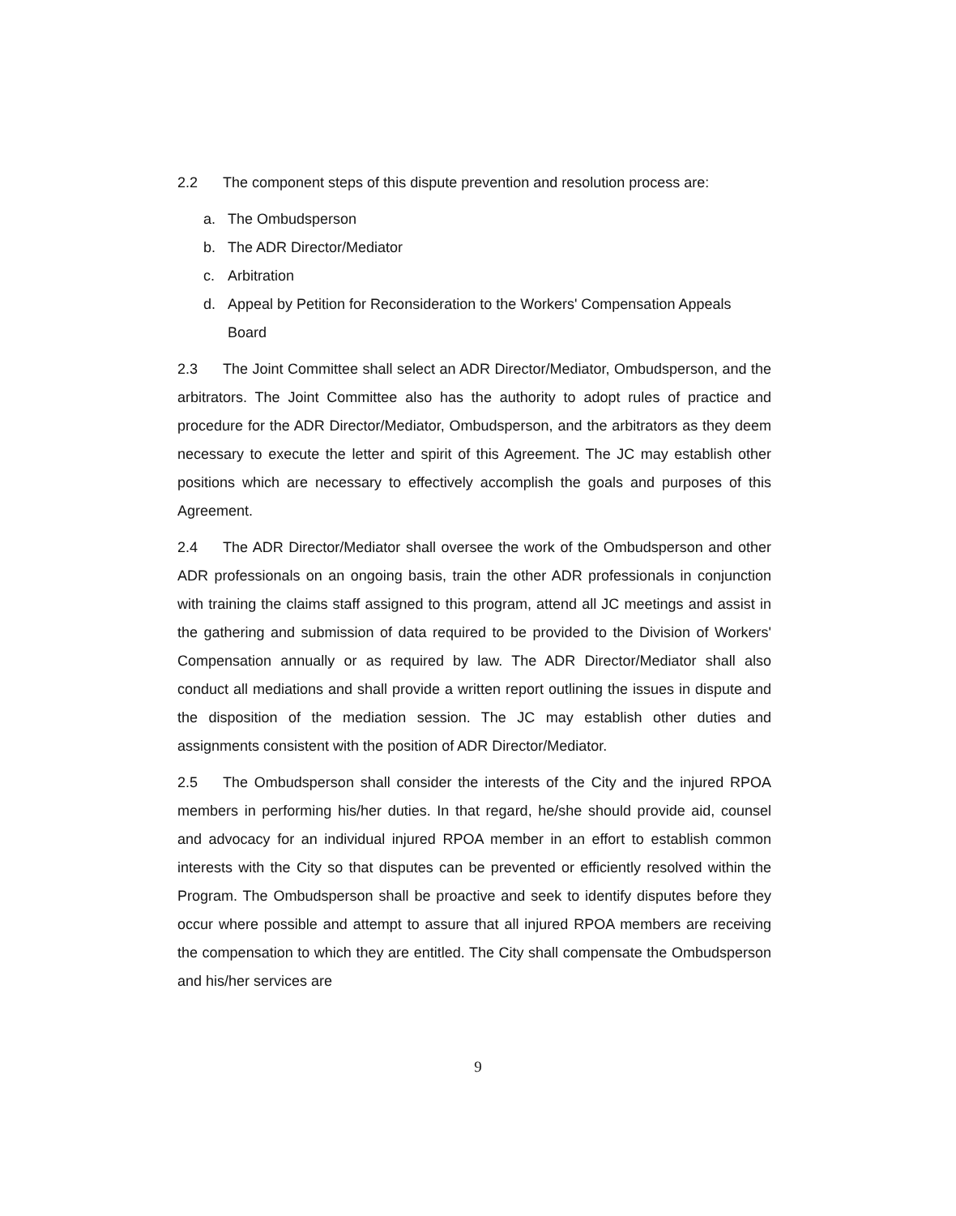2.2 The component steps of this dispute prevention and resolution process are:
a. The Ombudsperson
b. The ADR Director/Mediator
c. Arbitration
d. Appeal by Petition for Reconsideration to the Workers' Compensation Appeals Board
2.3 The Joint Committee shall select an ADR Director/Mediator, Ombudsperson, and the arbitrators. The Joint Committee also has the authority to adopt rules of practice and procedure for the ADR Director/Mediator, Ombudsperson, and the arbitrators as they deem necessary to execute the letter and spirit of this Agreement. The JC may establish other positions which are necessary to effectively accomplish the goals and purposes of this Agreement.
2.4 The ADR Director/Mediator shall oversee the work of the Ombudsperson and other ADR professionals on an ongoing basis, train the other ADR professionals in conjunction with training the claims staff assigned to this program, attend all JC meetings and assist in the gathering and submission of data required to be provided to the Division of Workers' Compensation annually or as required by law. The ADR Director/Mediator shall also conduct all mediations and shall provide a written report outlining the issues in dispute and the disposition of the mediation session. The JC may establish other duties and assignments consistent with the position of ADR Director/Mediator.
2.5 The Ombudsperson shall consider the interests of the City and the injured RPOA members in performing his/her duties. In that regard, he/she should provide aid, counsel and advocacy for an individual injured RPOA member in an effort to establish common interests with the City so that disputes can be prevented or efficiently resolved within the Program. The Ombudsperson shall be proactive and seek to identify disputes before they occur where possible and attempt to assure that all injured RPOA members are receiving the compensation to which they are entitled. The City shall compensate the Ombudsperson and his/her services are
9